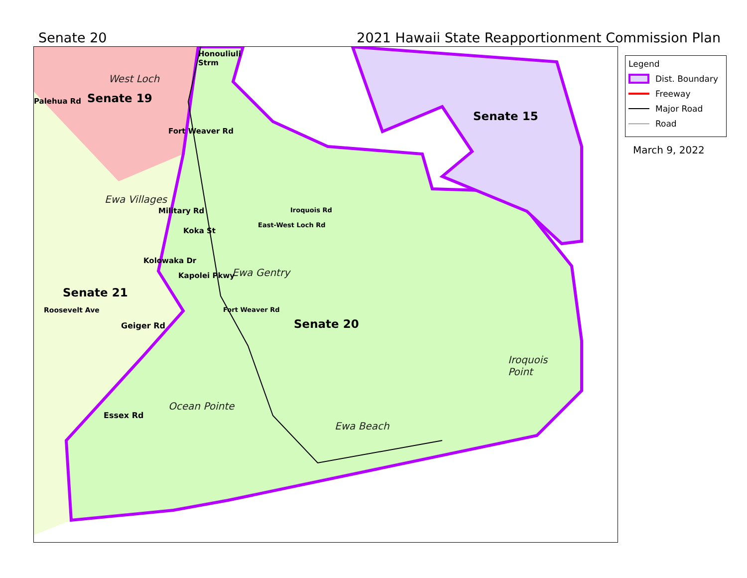Senate 20 2021 Hawaii State Reapportionment Commission Plan
Senate 19
Senate 15
Senate 21
Senate 20
West Loch
Ewa Villages
Ewa Gentry
Ocean Pointe
Ewa Beach
Iroquois
Point
Honouliuli
Strm
Roosevelt Ave
Geiger Rd
Essex Rd
Palehua Rd
Fort Weaver Rd
Military Rd
Kolowaka Dr
Koka St
Kapolei Pkwy
East-West Loch Rd
Iroquois Rd
Fort Weaver Rd
Legend
Dist. Boundary
Freeway
Major Road
Road
March 9, 2022